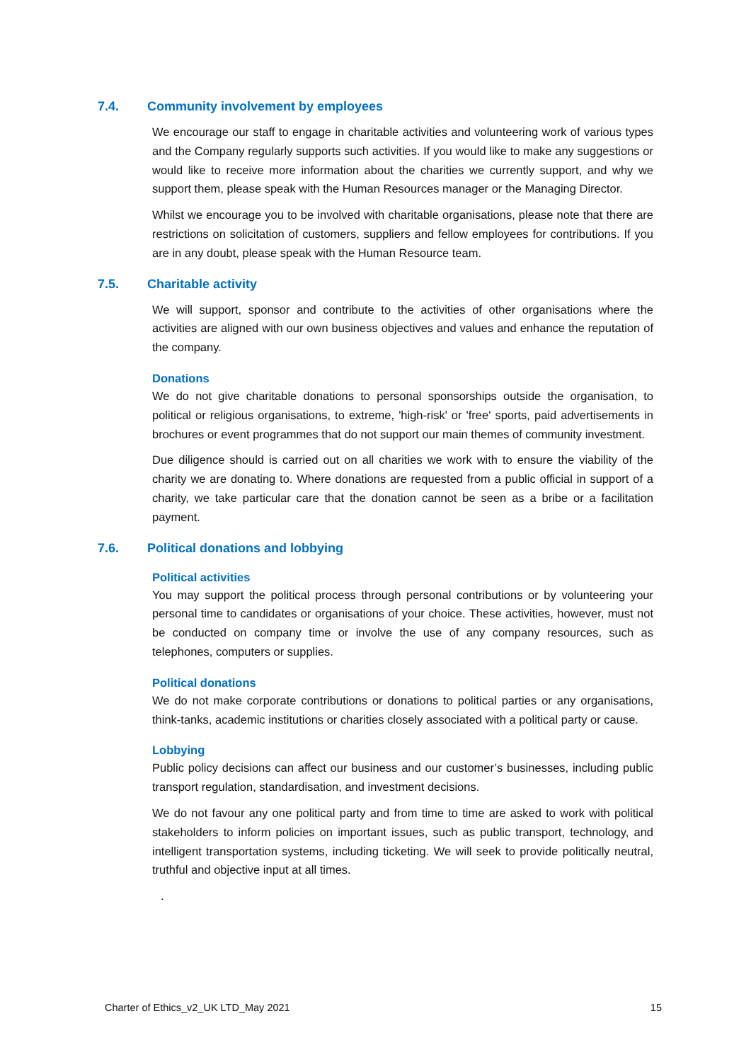7.4. Community involvement by employees
We encourage our staff to engage in charitable activities and volunteering work of various types and the Company regularly supports such activities. If you would like to make any suggestions or would like to receive more information about the charities we currently support, and why we support them, please speak with the Human Resources manager or the Managing Director.
Whilst we encourage you to be involved with charitable organisations, please note that there are restrictions on solicitation of customers, suppliers and fellow employees for contributions. If you are in any doubt, please speak with the Human Resource team.
7.5. Charitable activity
We will support, sponsor and contribute to the activities of other organisations where the activities are aligned with our own business objectives and values and enhance the reputation of the company.
Donations
We do not give charitable donations to personal sponsorships outside the organisation, to political or religious organisations, to extreme, 'high-risk' or 'free' sports, paid advertisements in brochures or event programmes that do not support our main themes of community investment.
Due diligence should is carried out on all charities we work with to ensure the viability of the charity we are donating to. Where donations are requested from a public official in support of a charity, we take particular care that the donation cannot be seen as a bribe or a facilitation payment.
7.6. Political donations and lobbying
Political activities
You may support the political process through personal contributions or by volunteering your personal time to candidates or organisations of your choice. These activities, however, must not be conducted on company time or involve the use of any company resources, such as telephones, computers or supplies.
Political donations
We do not make corporate contributions or donations to political parties or any organisations, think-tanks, academic institutions or charities closely associated with a political party or cause.
Lobbying
Public policy decisions can affect our business and our customer’s businesses, including public transport regulation, standardisation, and investment decisions.
We do not favour any one political party and from time to time are asked to work with political stakeholders to inform policies on important issues, such as public transport, technology, and intelligent transportation systems, including ticketing. We will seek to provide politically neutral, truthful and objective input at all times.
.
Charter of Ethics_v2_UK LTD_May 2021 15